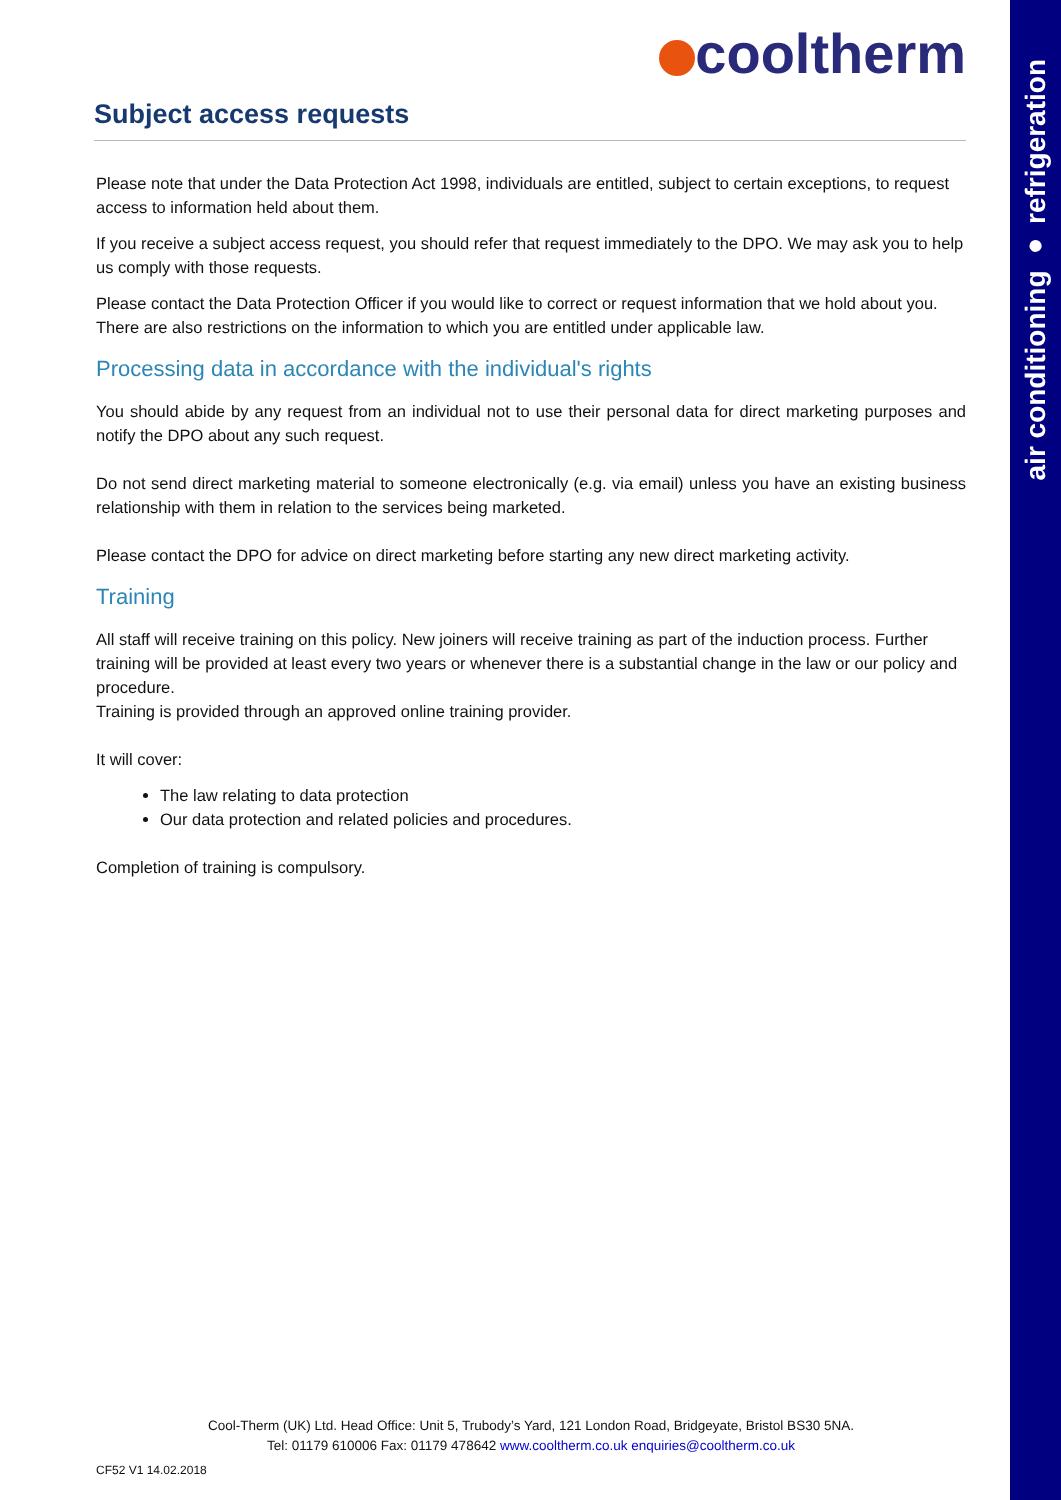air conditioning ● refrigeration
cooltherm
Subject access requests
Please note that under the Data Protection Act 1998, individuals are entitled, subject to certain exceptions, to request access to information held about them.
If you receive a subject access request, you should refer that request immediately to the DPO. We may ask you to help us comply with those requests.
Please contact the Data Protection Officer if you would like to correct or request information that we hold about you. There are also restrictions on the information to which you are entitled under applicable law.
Processing data in accordance with the individual's rights
You should abide by any request from an individual not to use their personal data for direct marketing purposes and notify the DPO about any such request.
Do not send direct marketing material to someone electronically (e.g. via email) unless you have an existing business relationship with them in relation to the services being marketed.
Please contact the DPO for advice on direct marketing before starting any new direct marketing activity.
Training
All staff will receive training on this policy. New joiners will receive training as part of the induction process. Further training will be provided at least every two years or whenever there is a substantial change in the law or our policy and procedure.
Training is provided through an approved online training provider.
It will cover:
The law relating to data protection
Our data protection and related policies and procedures.
Completion of training is compulsory.
Cool-Therm (UK) Ltd. Head Office: Unit 5, Trubody’s Yard, 121 London Road, Bridgeyate, Bristol BS30 5NA.
Tel: 01179 610006 Fax: 01179 478642 www.cooltherm.co.uk enquiries@cooltherm.co.uk
CF52 V1 14.02.2018